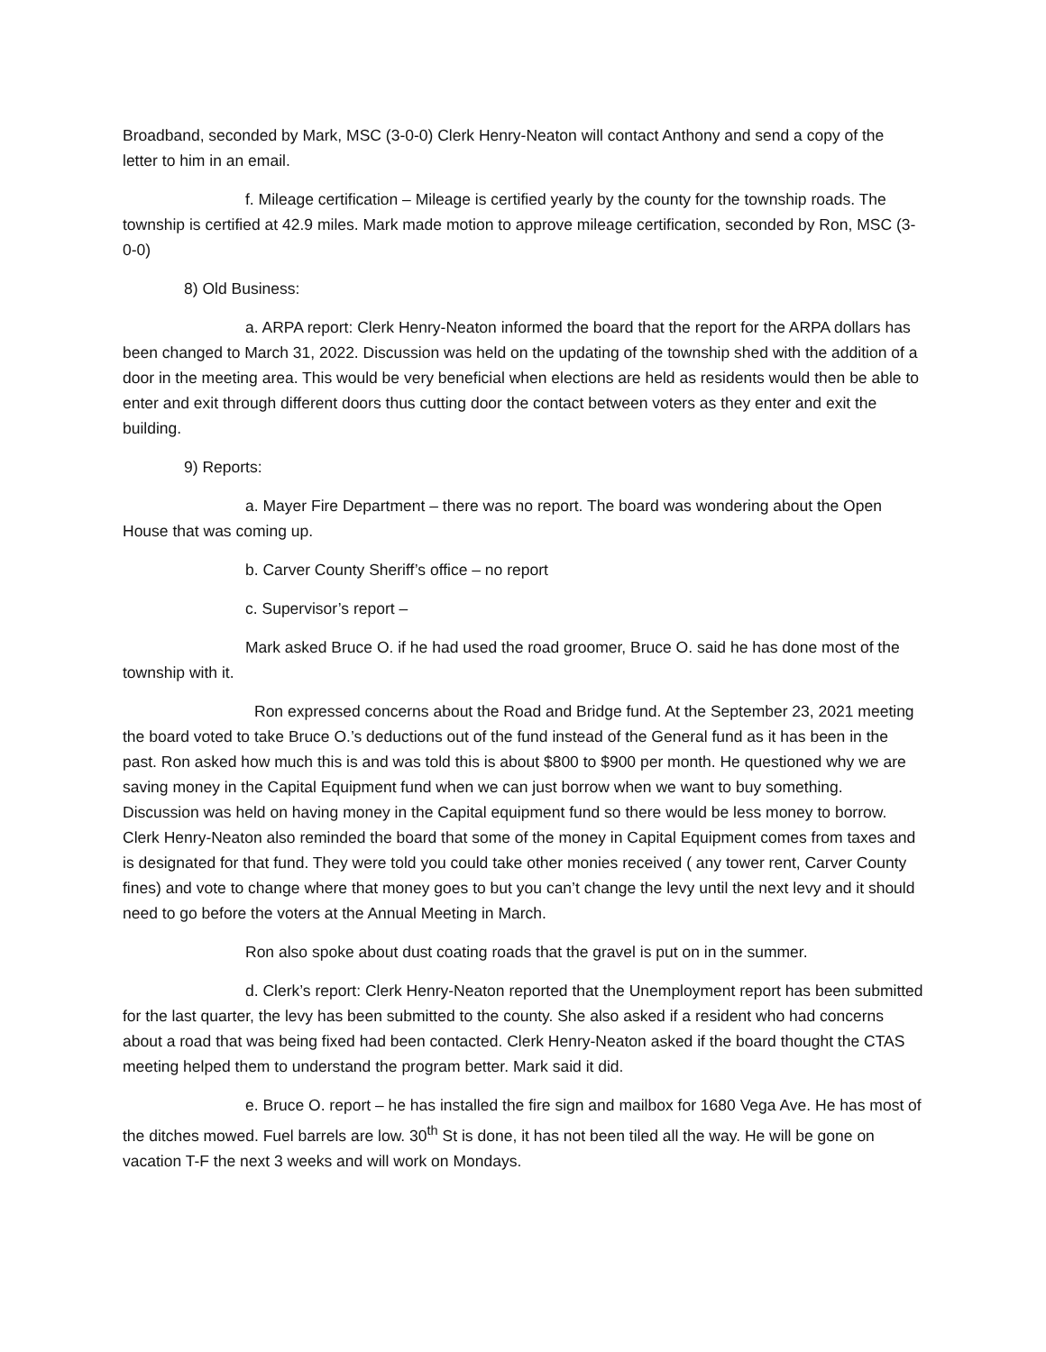Broadband, seconded by Mark, MSC (3-0-0) Clerk Henry-Neaton will contact Anthony and send a copy of the letter to him in an email.
f. Mileage certification – Mileage is certified yearly by the county for the township roads. The township is certified at 42.9 miles. Mark made motion to approve mileage certification, seconded by Ron, MSC (3-0-0)
8) Old Business:
a. ARPA report: Clerk Henry-Neaton informed the board that the report for the ARPA dollars has been changed to March 31, 2022. Discussion was held on the updating of the township shed with the addition of a door in the meeting area. This would be very beneficial when elections are held as residents would then be able to enter and exit through different doors thus cutting door the contact between voters as they enter and exit the building.
9) Reports:
a. Mayer Fire Department – there was no report. The board was wondering about the Open House that was coming up.
b. Carver County Sheriff’s office – no report
c. Supervisor’s report –
Mark asked Bruce O. if he had used the road groomer, Bruce O. said he has done most of the township with it.
Ron expressed concerns about the Road and Bridge fund. At the September 23, 2021 meeting the board voted to take Bruce O.’s deductions out of the fund instead of the General fund as it has been in the past. Ron asked how much this is and was told this is about $800 to $900 per month. He questioned why we are saving money in the Capital Equipment fund when we can just borrow when we want to buy something. Discussion was held on having money in the Capital equipment fund so there would be less money to borrow. Clerk Henry-Neaton also reminded the board that some of the money in Capital Equipment comes from taxes and is designated for that fund. They were told you could take other monies received ( any tower rent, Carver County fines) and vote to change where that money goes to but you can’t change the levy until the next levy and it should need to go before the voters at the Annual Meeting in March.
Ron also spoke about dust coating roads that the gravel is put on in the summer.
d. Clerk’s report: Clerk Henry-Neaton reported that the Unemployment report has been submitted for the last quarter, the levy has been submitted to the county. She also asked if a resident who had concerns about a road that was being fixed had been contacted. Clerk Henry-Neaton asked if the board thought the CTAS meeting helped them to understand the program better. Mark said it did.
e. Bruce O. report – he has installed the fire sign and mailbox for 1680 Vega Ave. He has most of the ditches mowed. Fuel barrels are low. 30<sup>th</sup> St is done, it has not been tiled all the way. He will be gone on vacation T-F the next 3 weeks and will work on Mondays.